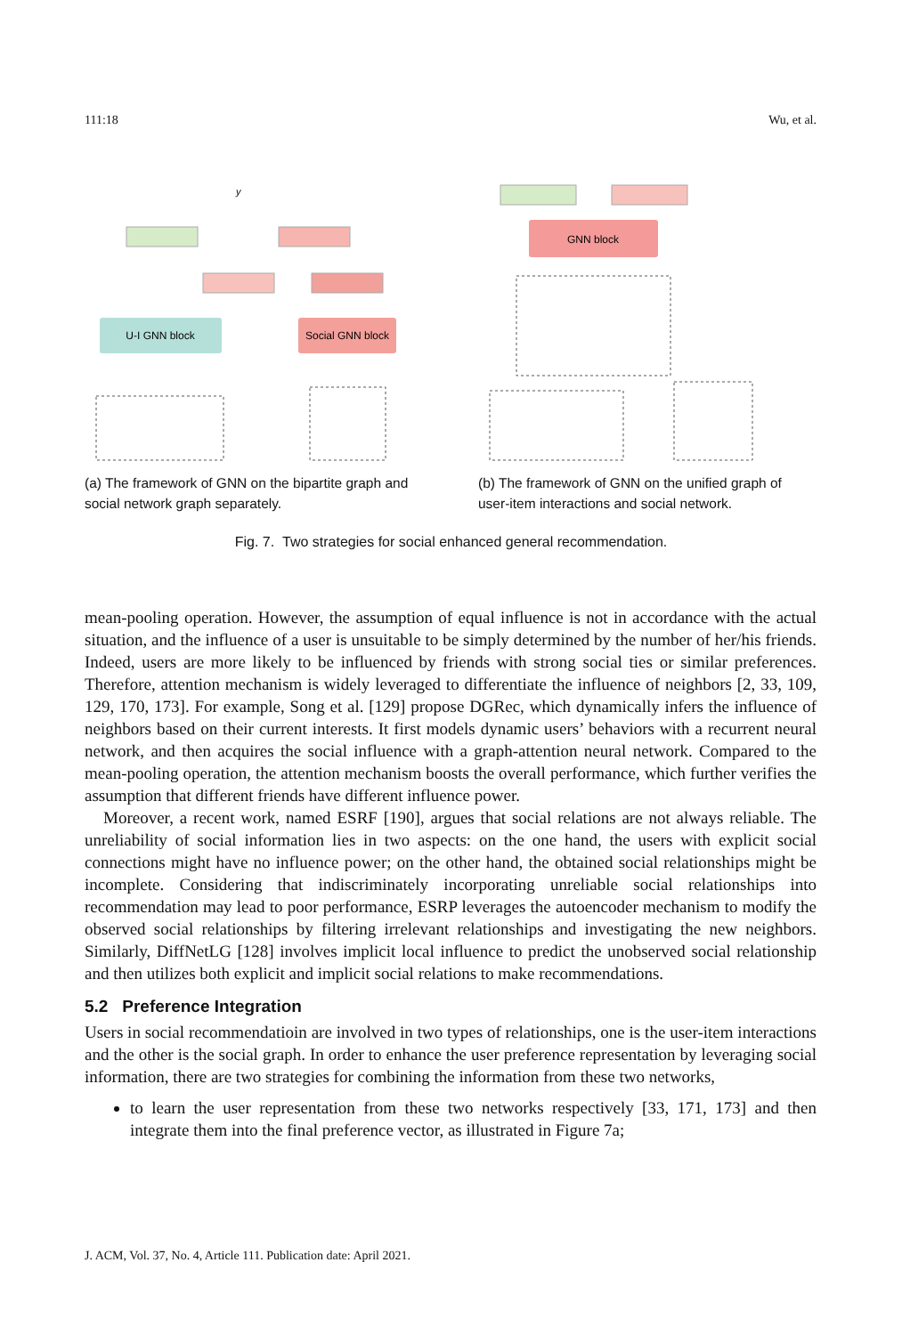111:18 Wu, et al.
U-I GNN block
Social GNN block
y
(a) The framework of GNN on the bipartite graph and social network graph separately.
GNN block
(b) The framework of GNN on the unified graph of user-item interactions and social network.
Fig. 7. Two strategies for social enhanced general recommendation.
mean-pooling operation. However, the assumption of equal influence is not in accordance with the actual situation, and the influence of a user is unsuitable to be simply determined by the number of her/his friends. Indeed, users are more likely to be influenced by friends with strong social ties or similar preferences. Therefore, attention mechanism is widely leveraged to differentiate the influence of neighbors [2, 33, 109, 129, 170, 173]. For example, Song et al. [129] propose DGRec, which dynamically infers the influence of neighbors based on their current interests. It first models dynamic users’ behaviors with a recurrent neural network, and then acquires the social influence with a graph-attention neural network. Compared to the mean-pooling operation, the attention mechanism boosts the overall performance, which further verifies the assumption that different friends have different influence power.
Moreover, a recent work, named ESRF [190], argues that social relations are not always reliable. The unreliability of social information lies in two aspects: on the one hand, the users with explicit social connections might have no influence power; on the other hand, the obtained social relationships might be incomplete. Considering that indiscriminately incorporating unreliable social relationships into recommendation may lead to poor performance, ESRP leverages the autoencoder mechanism to modify the observed social relationships by filtering irrelevant relationships and investigating the new neighbors. Similarly, DiffNetLG [128] involves implicit local influence to predict the unobserved social relationship and then utilizes both explicit and implicit social relations to make recommendations.
5.2 Preference Integration
Users in social recommendatioin are involved in two types of relationships, one is the user-item interactions and the other is the social graph. In order to enhance the user preference representation by leveraging social information, there are two strategies for combining the information from these two networks,
to learn the user representation from these two networks respectively [33, 171, 173] and then integrate them into the final preference vector, as illustrated in Figure 7a;
J. ACM, Vol. 37, No. 4, Article 111. Publication date: April 2021.